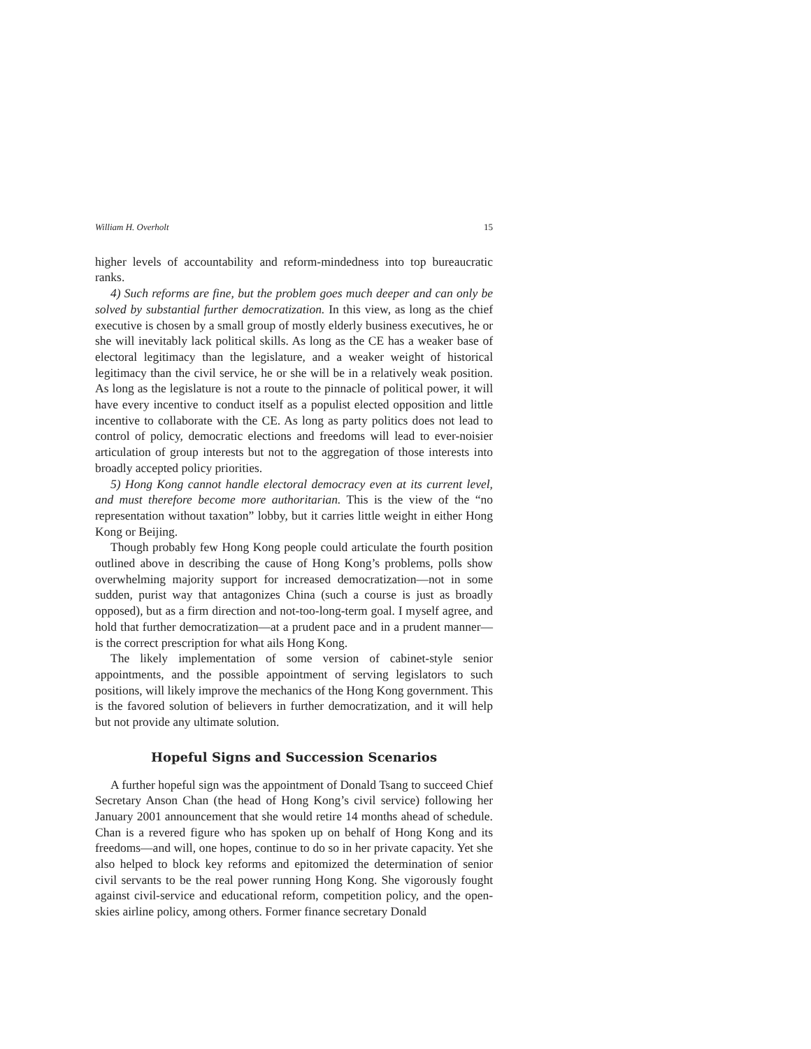William H. Overholt 15
higher levels of accountability and reform-mindedness into top bureaucratic ranks.
4) Such reforms are fine, but the problem goes much deeper and can only be solved by substantial further democratization. In this view, as long as the chief executive is chosen by a small group of mostly elderly business executives, he or she will inevitably lack political skills. As long as the CE has a weaker base of electoral legitimacy than the legislature, and a weaker weight of historical legitimacy than the civil service, he or she will be in a relatively weak position. As long as the legislature is not a route to the pinnacle of political power, it will have every incentive to conduct itself as a populist elected opposition and little incentive to collaborate with the CE. As long as party politics does not lead to control of policy, democratic elections and freedoms will lead to ever-noisier articulation of group interests but not to the aggregation of those interests into broadly accepted policy priorities.
5) Hong Kong cannot handle electoral democracy even at its current level, and must therefore become more authoritarian. This is the view of the “no representation without taxation” lobby, but it carries little weight in either Hong Kong or Beijing.
Though probably few Hong Kong people could articulate the fourth position outlined above in describing the cause of Hong Kong’s problems, polls show overwhelming majority support for increased democratization—not in some sudden, purist way that antagonizes China (such a course is just as broadly opposed), but as a firm direction and not-too-long-term goal. I myself agree, and hold that further democratization—at a prudent pace and in a prudent manner—is the correct prescription for what ails Hong Kong.
The likely implementation of some version of cabinet-style senior appointments, and the possible appointment of serving legislators to such positions, will likely improve the mechanics of the Hong Kong government. This is the favored solution of believers in further democratization, and it will help but not provide any ultimate solution.
Hopeful Signs and Succession Scenarios
A further hopeful sign was the appointment of Donald Tsang to succeed Chief Secretary Anson Chan (the head of Hong Kong’s civil service) following her January 2001 announcement that she would retire 14 months ahead of schedule. Chan is a revered figure who has spoken up on behalf of Hong Kong and its freedoms—and will, one hopes, continue to do so in her private capacity. Yet she also helped to block key reforms and epitomized the determination of senior civil servants to be the real power running Hong Kong. She vigorously fought against civil-service and educational reform, competition policy, and the open-skies airline policy, among others. Former finance secretary Donald